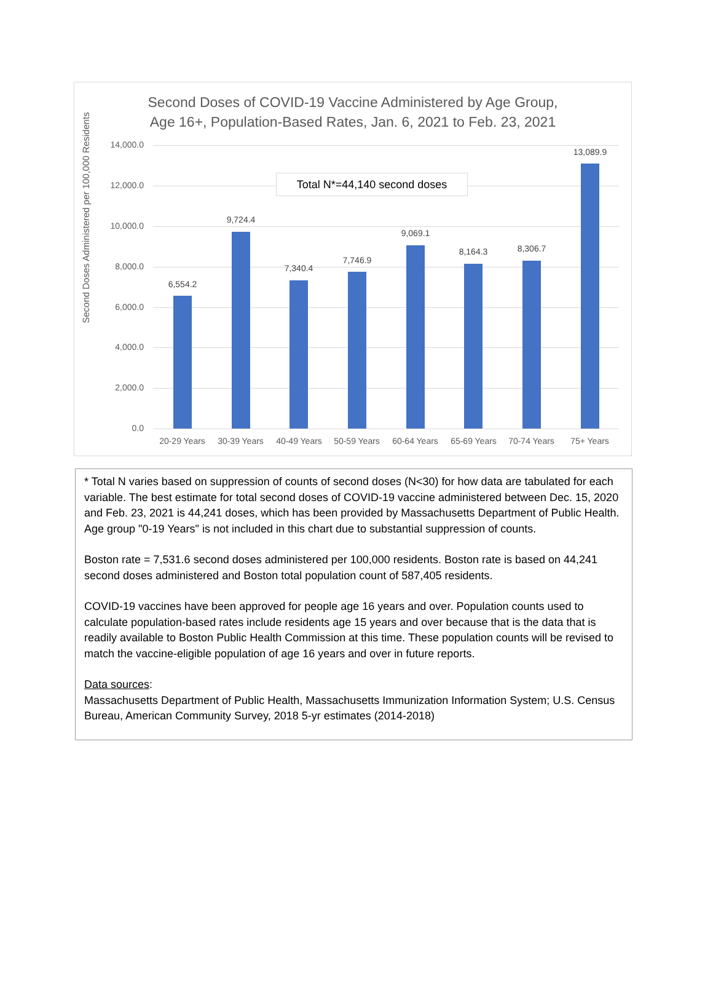Second Doses of COVID-19 Vaccine Administered by Age Group,
Age 16+, Population-Based Rates, Jan. 6, 2021 to Feb. 23, 2021
Second Doses Administered per 100,000 Residents
14,000.0
12,000.0
10,000.0
8,000.0
6,000.0
4,000.0
2,000.0
0.0
6,554.2
9,724.4
7,340.4
7,746.9
9,069.1
8,164.3 8,306.7
13,089.9
20-29 Years 30-39 Years 40-49 Years 50-59 Years 60-64 Years 65-69 Years 70-74 Years 75+ Years
Total N*=44,140 second doses
* Total N varies based on suppression of counts of second doses (N<30) for how data are tabulated for each variable. The best estimate for total second doses of COVID-19 vaccine administered between Dec. 15, 2020 and Feb. 23, 2021 is 44,241 doses, which has been provided by Massachusetts Department of Public Health. Age group "0-19 Years" is not included in this chart due to substantial suppression of counts.
Boston rate = 7,531.6 second doses administered per 100,000 residents. Boston rate is based on 44,241 second doses administered and Boston total population count of 587,405 residents.
COVID-19 vaccines have been approved for people age 16 years and over. Population counts used to calculate population-based rates include residents age 15 years and over because that is the data that is readily available to Boston Public Health Commission at this time. These population counts will be revised to match the vaccine-eligible population of age 16 years and over in future reports.
Data sources:
Massachusetts Department of Public Health, Massachusetts Immunization Information System; U.S. Census Bureau, American Community Survey, 2018 5-yr estimates (2014-2018)